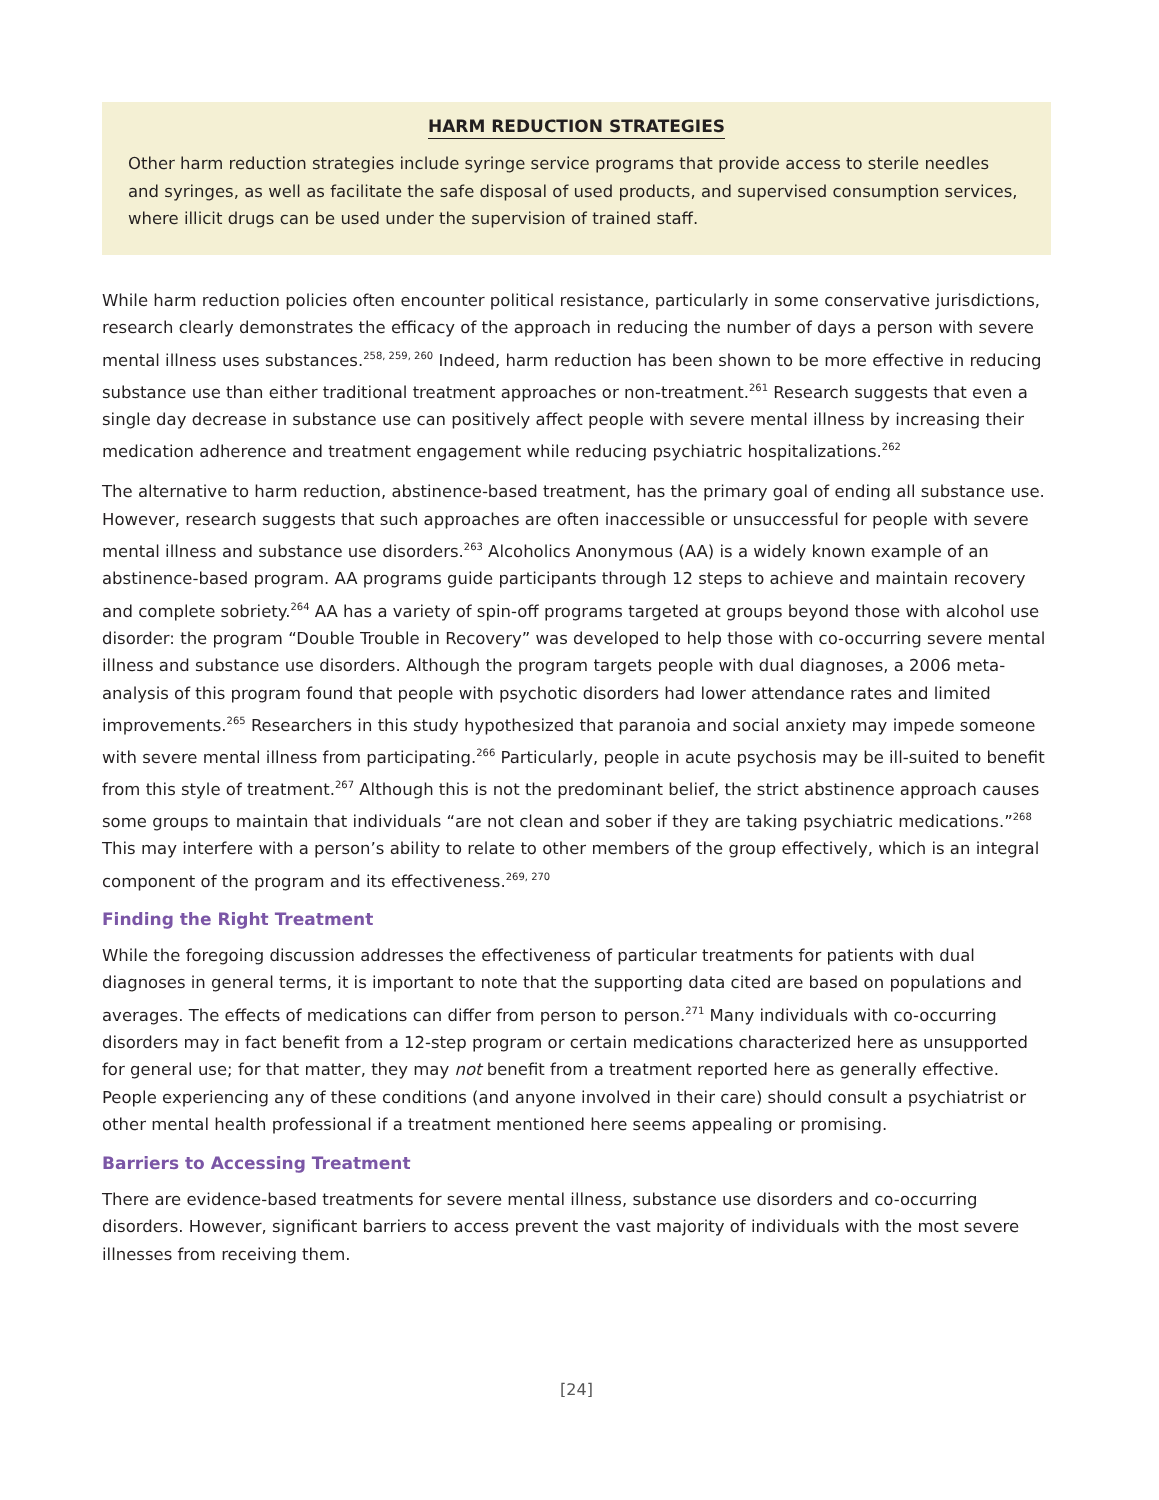HARM REDUCTION STRATEGIES
Other harm reduction strategies include syringe service programs that provide access to sterile needles and syringes, as well as facilitate the safe disposal of used products, and supervised consumption services, where illicit drugs can be used under the supervision of trained staff.
While harm reduction policies often encounter political resistance, particularly in some conservative jurisdictions, research clearly demonstrates the efficacy of the approach in reducing the number of days a person with severe mental illness uses substances.<sup>258, 259, 260</sup> Indeed, harm reduction has been shown to be more effective in reducing substance use than either traditional treatment approaches or non-treatment.<sup>261</sup> Research suggests that even a single day decrease in substance use can positively affect people with severe mental illness by increasing their medication adherence and treatment engagement while reducing psychiatric hospitalizations.<sup>262</sup>
The alternative to harm reduction, abstinence-based treatment, has the primary goal of ending all substance use. However, research suggests that such approaches are often inaccessible or unsuccessful for people with severe mental illness and substance use disorders.<sup>263</sup> Alcoholics Anonymous (AA) is a widely known example of an abstinence-based program. AA programs guide participants through 12 steps to achieve and maintain recovery and complete sobriety.<sup>264</sup> AA has a variety of spin-off programs targeted at groups beyond those with alcohol use disorder: the program “Double Trouble in Recovery” was developed to help those with co-occurring severe mental illness and substance use disorders. Although the program targets people with dual diagnoses, a 2006 meta-analysis of this program found that people with psychotic disorders had lower attendance rates and limited improvements.<sup>265</sup> Researchers in this study hypothesized that paranoia and social anxiety may impede someone with severe mental illness from participating.<sup>266</sup> Particularly, people in acute psychosis may be ill-suited to benefit from this style of treatment.<sup>267</sup> Although this is not the predominant belief, the strict abstinence approach causes some groups to maintain that individuals “are not clean and sober if they are taking psychiatric medications.”<sup>268</sup> This may interfere with a person’s ability to relate to other members of the group effectively, which is an integral component of the program and its effectiveness.<sup>269, 270</sup>
Finding the Right Treatment
While the foregoing discussion addresses the effectiveness of particular treatments for patients with dual diagnoses in general terms, it is important to note that the supporting data cited are based on populations and averages. The effects of medications can differ from person to person.<sup>271</sup> Many individuals with co-occurring disorders may in fact benefit from a 12-step program or certain medications characterized here as unsupported for general use; for that matter, they may not benefit from a treatment reported here as generally effective. People experiencing any of these conditions (and anyone involved in their care) should consult a psychiatrist or other mental health professional if a treatment mentioned here seems appealing or promising.
Barriers to Accessing Treatment
There are evidence-based treatments for severe mental illness, substance use disorders and co-occurring disorders. However, significant barriers to access prevent the vast majority of individuals with the most severe illnesses from receiving them.
[24]